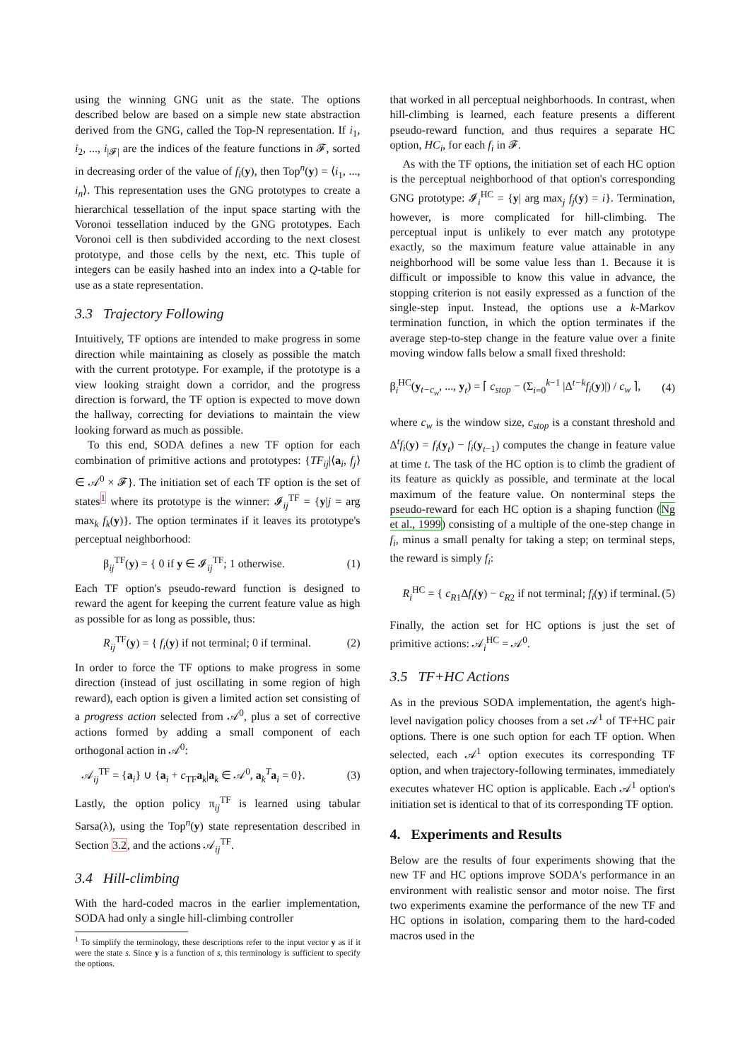using the winning GNG unit as the state. The options described below are based on a simple new state abstraction derived from the GNG, called the Top-N representation. If i<sub>1</sub>, i<sub>2</sub>, ..., i<sub>|𝓕|</sub> are the indices of the feature functions in 𝓕, sorted in decreasing order of the value of f<sub>i</sub>(y), then Top<sup>n</sup>(y) = ⟨i<sub>1</sub>, ..., i<sub>n</sub>⟩. This representation uses the GNG prototypes to create a hierarchical tessellation of the input space starting with the Voronoi tessellation induced by the GNG prototypes. Each Voronoi cell is then subdivided according to the next closest prototype, and those cells by the next, etc. This tuple of integers can be easily hashed into an index into a Q-table for use as a state representation.
3.3 Trajectory Following
Intuitively, TF options are intended to make progress in some direction while maintaining as closely as possible the match with the current prototype. For example, if the prototype is a view looking straight down a corridor, and the progress direction is forward, the TF option is expected to move down the hallway, correcting for deviations to maintain the view looking forward as much as possible.
To this end, SODA defines a new TF option for each combination of primitive actions and prototypes: {TF<sub>ij</sub>|⟨a<sub>i</sub>, f<sub>j</sub>⟩ ∈ 𝒜<sup>0</sup> × 𝓕}. The initiation set of each TF option is the set of states<sup>1</sup> where its prototype is the winner: 𝓘<sub>ij</sub><sup>TF</sup> = {y|j = arg max<sub>k</sub> f<sub>k</sub>(y)}. The option terminates if it leaves its prototype's perceptual neighborhood:
β<sub>ij</sub><sup>TF</sup>(y) = { 0 if y ∈ 𝓘<sub>ij</sub><sup>TF</sup>; 1 otherwise. (1)
Each TF option's pseudo-reward function is designed to reward the agent for keeping the current feature value as high as possible for as long as possible, thus:
R<sub>ij</sub><sup>TF</sup>(y) = { f<sub>i</sub>(y) if not terminal; 0 if terminal. (2)
In order to force the TF options to make progress in some direction (instead of just oscillating in some region of high reward), each option is given a limited action set consisting of a progress action selected from 𝒜<sup>0</sup>, plus a set of corrective actions formed by adding a small component of each orthogonal action in 𝒜<sup>0</sup>:
𝒜<sub>ij</sub><sup>TF</sup> = {a<sub>i</sub>} ∪ {a<sub>i</sub> + c<sub>TF</sub>a<sub>k</sub>|a<sub>k</sub> ∈ 𝒜<sup>0</sup>, a<sub>k</sub><sup>T</sup>a<sub>i</sub> = 0}. (3)
Lastly, the option policy π<sub>ij</sub><sup>TF</sup> is learned using tabular Sarsa(λ), using the Top<sup>n</sup>(y) state representation described in Section 3.2, and the actions 𝒜<sub>ij</sub><sup>TF</sup>.
3.4 Hill-climbing
With the hard-coded macros in the earlier implementation, SODA had only a single hill-climbing controller
<sup>1</sup> To simplify the terminology, these descriptions refer to the input vector y as if it were the state s. Since y is a function of s, this terminology is sufficient to specify the options.
that worked in all perceptual neighborhoods. In contrast, when hill-climbing is learned, each feature presents a different pseudo-reward function, and thus requires a separate HC option, HC<sub>i</sub>, for each f<sub>i</sub> in 𝓕.
As with the TF options, the initiation set of each HC option is the perceptual neighborhood of that option's corresponding GNG prototype: 𝓘<sub>i</sub><sup>HC</sup> = {y| arg max<sub>j</sub> f<sub>j</sub>(y) = i}. Termination, however, is more complicated for hill-climbing. The perceptual input is unlikely to ever match any prototype exactly, so the maximum feature value attainable in any neighborhood will be some value less than 1. Because it is difficult or impossible to know this value in advance, the stopping criterion is not easily expressed as a function of the single-step input. Instead, the options use a k-Markov termination function, in which the option terminates if the average step-to-step change in the feature value over a finite moving window falls below a small fixed threshold:
β<sub>i</sub><sup>HC</sup>(y<sub>t−c<sub>w</sub></sub>, ..., y<sub>t</sub>) = ⌈ c<sub>stop</sub> − (Σ<sub>i=0</sub><sup>k−1</sup> |Δ<sup>t−k</sup>f<sub>i</sub>(y)|) / c<sub>w</sub> ⌉, (4)
where c<sub>w</sub> is the window size, c<sub>stop</sub> is a constant threshold and Δ<sup>t</sup>f<sub>i</sub>(y) = f<sub>i</sub>(y<sub>t</sub>) − f<sub>i</sub>(y<sub>t−1</sub>) computes the change in feature value at time t. The task of the HC option is to climb the gradient of its feature as quickly as possible, and terminate at the local maximum of the feature value. On nonterminal steps the pseudo-reward for each HC option is a shaping function (Ng et al., 1999) consisting of a multiple of the one-step change in f<sub>i</sub>, minus a small penalty for taking a step; on terminal steps, the reward is simply f<sub>i</sub>:
R<sub>i</sub><sup>HC</sup> = { c<sub>R1</sub>Δf<sub>i</sub>(y) − c<sub>R2</sub> if not terminal; f<sub>i</sub>(y) if terminal. (5)
Finally, the action set for HC options is just the set of primitive actions: 𝒜<sub>i</sub><sup>HC</sup> = 𝒜<sup>0</sup>.
3.5 TF+HC Actions
As in the previous SODA implementation, the agent's high-level navigation policy chooses from a set 𝒜<sup>1</sup> of TF+HC pair options. There is one such option for each TF option. When selected, each 𝒜<sup>1</sup> option executes its corresponding TF option, and when trajectory-following terminates, immediately executes whatever HC option is applicable. Each 𝒜<sup>1</sup> option's initiation set is identical to that of its corresponding TF option.
4. Experiments and Results
Below are the results of four experiments showing that the new TF and HC options improve SODA's performance in an environment with realistic sensor and motor noise. The first two experiments examine the performance of the new TF and HC options in isolation, comparing them to the hard-coded macros used in the